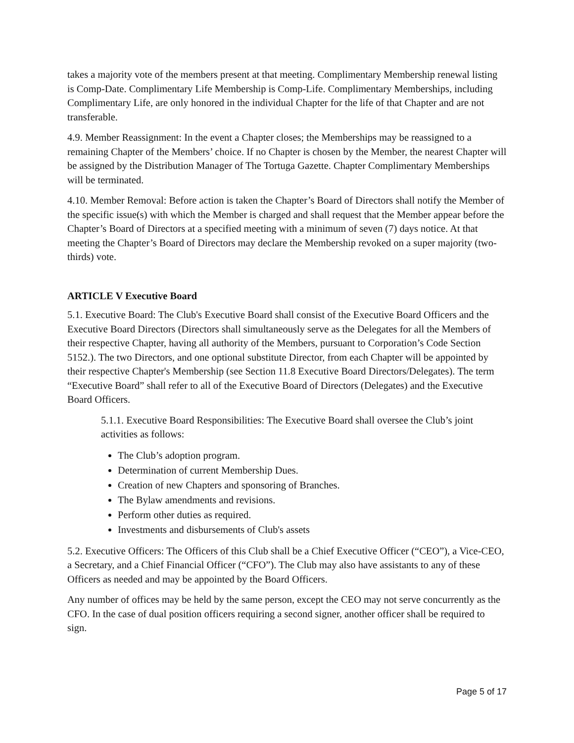takes a majority vote of the members present at that meeting. Complimentary Membership renewal listing is Comp-Date. Complimentary Life Membership is Comp-Life. Complimentary Memberships, including Complimentary Life, are only honored in the individual Chapter for the life of that Chapter and are not transferable.
4.9. Member Reassignment: In the event a Chapter closes; the Memberships may be reassigned to a remaining Chapter of the Members’ choice. If no Chapter is chosen by the Member, the nearest Chapter will be assigned by the Distribution Manager of The Tortuga Gazette. Chapter Complimentary Memberships will be terminated.
4.10. Member Removal: Before action is taken the Chapter’s Board of Directors shall notify the Member of the specific issue(s) with which the Member is charged and shall request that the Member appear before the Chapter’s Board of Directors at a specified meeting with a minimum of seven (7) days notice. At that meeting the Chapter’s Board of Directors may declare the Membership revoked on a super majority (two-thirds) vote.
ARTICLE V Executive Board
5.1. Executive Board: The Club's Executive Board shall consist of the Executive Board Officers and the Executive Board Directors (Directors shall simultaneously serve as the Delegates for all the Members of their respective Chapter, having all authority of the Members, pursuant to Corporation’s Code Section 5152.). The two Directors, and one optional substitute Director, from each Chapter will be appointed by their respective Chapter's Membership (see Section 11.8 Executive Board Directors/Delegates). The term “Executive Board” shall refer to all of the Executive Board of Directors (Delegates) and the Executive Board Officers.
5.1.1. Executive Board Responsibilities: The Executive Board shall oversee the Club’s joint activities as follows:
The Club’s adoption program.
Determination of current Membership Dues.
Creation of new Chapters and sponsoring of Branches.
The Bylaw amendments and revisions.
Perform other duties as required.
Investments and disbursements of Club's assets
5.2. Executive Officers: The Officers of this Club shall be a Chief Executive Officer (“CEO”), a Vice-CEO, a Secretary, and a Chief Financial Officer (“CFO”). The Club may also have assistants to any of these Officers as needed and may be appointed by the Board Officers.
Any number of offices may be held by the same person, except the CEO may not serve concurrently as the CFO. In the case of dual position officers requiring a second signer, another officer shall be required to sign.
Page 5 of 17